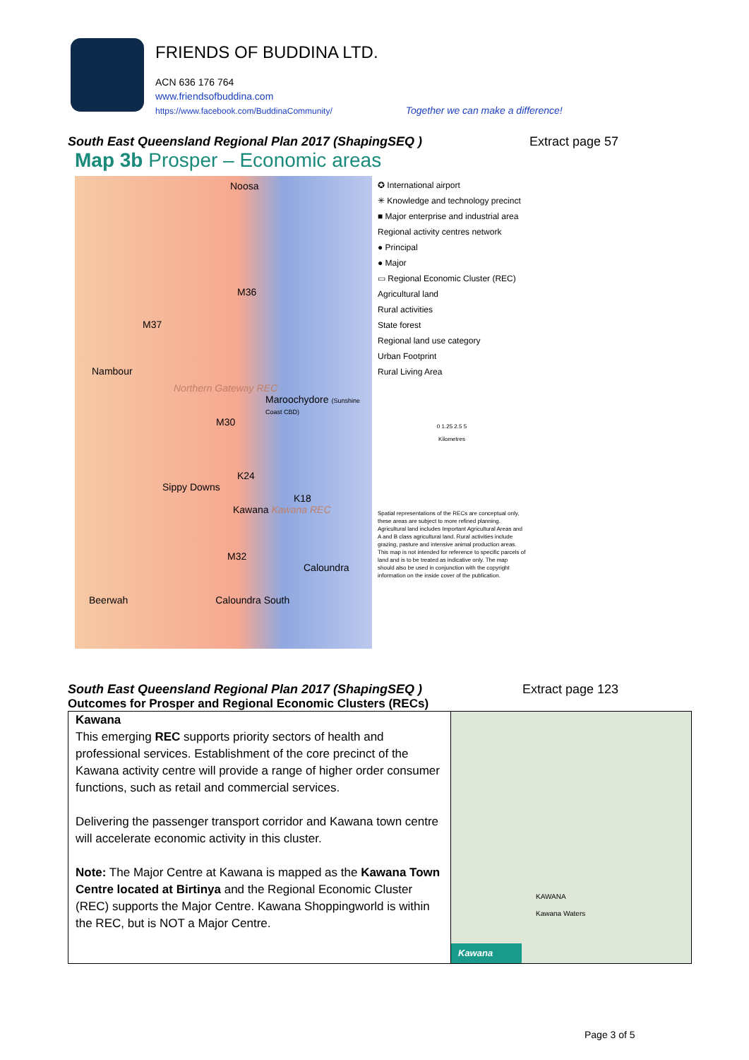FRIENDS OF BUDDINA LTD.
ACN 636 176 764
www.friendsofbuddina.com
https://www.facebook.com/BuddinaCommunity/ Together we can make a difference!
South East Queensland Regional Plan 2017 (ShapingSEQ ) Extract page 57
Map 3b Prosper – Economic areas
Noosa
M36
M37
Nambour
Northern Gateway REC
Maroochydore (Sunshine Coast CBD)
M30
K24
Sippy Downs
K18
Kawana Kawana REC
M32
Caloundra
Beerwah Caloundra South
✪ International airport
✳ Knowledge and technology precinct
■ Major enterprise and industrial area
Regional activity centres network
● Principal
● Major
▭ Regional Economic Cluster (REC)
Agricultural land
Rural activities
State forest
Regional land use category
Urban Footprint
Rural Living Area
0 1.25 2.5 5
Kilometres
Spatial representations of the RECs are conceptual only, these areas are subject to more refined planning. Agricultural land includes Important Agricultural Areas and A and B class agricultural land. Rural activities include grazing, pasture and intensive animal production areas. This map is not intended for reference to specific parcels of land and is to be treated as indicative only. The map should also be used in conjunction with the copyright information on the inside cover of the publication.
South East Queensland Regional Plan 2017 (ShapingSEQ ) Extract page 123
Outcomes for Prosper and Regional Economic Clusters (RECs)
| Kawana This emerging REC supports priority sectors of health and professional services. Establishment of the core precinct of the Kawana activity centre will provide a range of higher order consumer functions, such as retail and commercial services. Delivering the passenger transport corridor and Kawana town centre will accelerate economic activity in this cluster. Note: The Major Centre at Kawana is mapped as the Kawana Town Centre located at Birtinya and the Regional Economic Cluster (REC) supports the Major Centre. Kawana Shoppingworld is within the REC, but is NOT a Major Centre. | KAWANA Kawana Waters Kawana |
Page 3 of 5